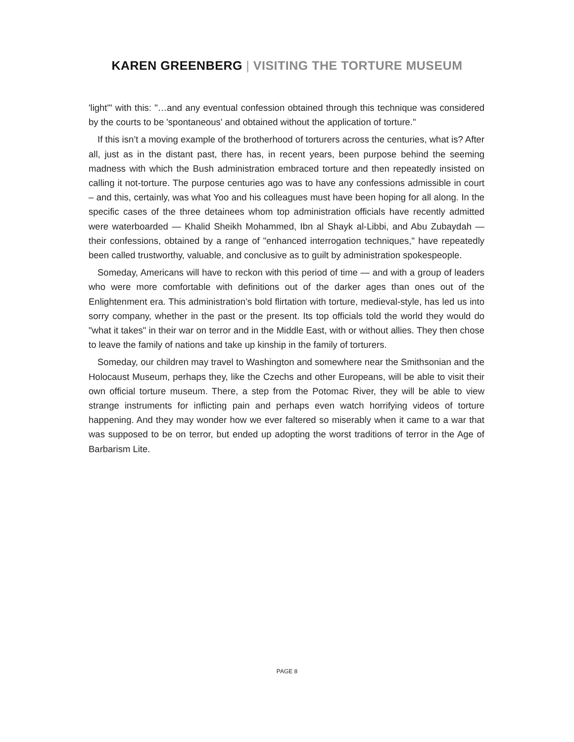KAREN GREENBERG | VISITING THE TORTURE MUSEUM
'light'" with this: "…and any eventual confession obtained through this technique was considered by the courts to be 'spontaneous' and obtained without the application of torture."
If this isn’t a moving example of the brotherhood of torturers across the centuries, what is? After all, just as in the distant past, there has, in recent years, been purpose behind the seeming madness with which the Bush administration embraced torture and then repeatedly insisted on calling it not-torture. The purpose centuries ago was to have any confessions admissible in court – and this, certainly, was what Yoo and his colleagues must have been hoping for all along. In the specific cases of the three detainees whom top administration officials have recently admitted were waterboarded — Khalid Sheikh Mohammed, Ibn al Shayk al-Libbi, and Abu Zubaydah — their confessions, obtained by a range of "enhanced interrogation techniques," have repeatedly been called trustworthy, valuable, and conclusive as to guilt by administration spokespeople.
Someday, Americans will have to reckon with this period of time — and with a group of leaders who were more comfortable with definitions out of the darker ages than ones out of the Enlightenment era. This administration’s bold flirtation with torture, medieval-style, has led us into sorry company, whether in the past or the present. Its top officials told the world they would do "what it takes" in their war on terror and in the Middle East, with or without allies. They then chose to leave the family of nations and take up kinship in the family of torturers.
Someday, our children may travel to Washington and somewhere near the Smithsonian and the Holocaust Museum, perhaps they, like the Czechs and other Europeans, will be able to visit their own official torture museum. There, a step from the Potomac River, they will be able to view strange instruments for inflicting pain and perhaps even watch horrifying videos of torture happening. And they may wonder how we ever faltered so miserably when it came to a war that was supposed to be on terror, but ended up adopting the worst traditions of terror in the Age of Barbarism Lite.
PAGE 8